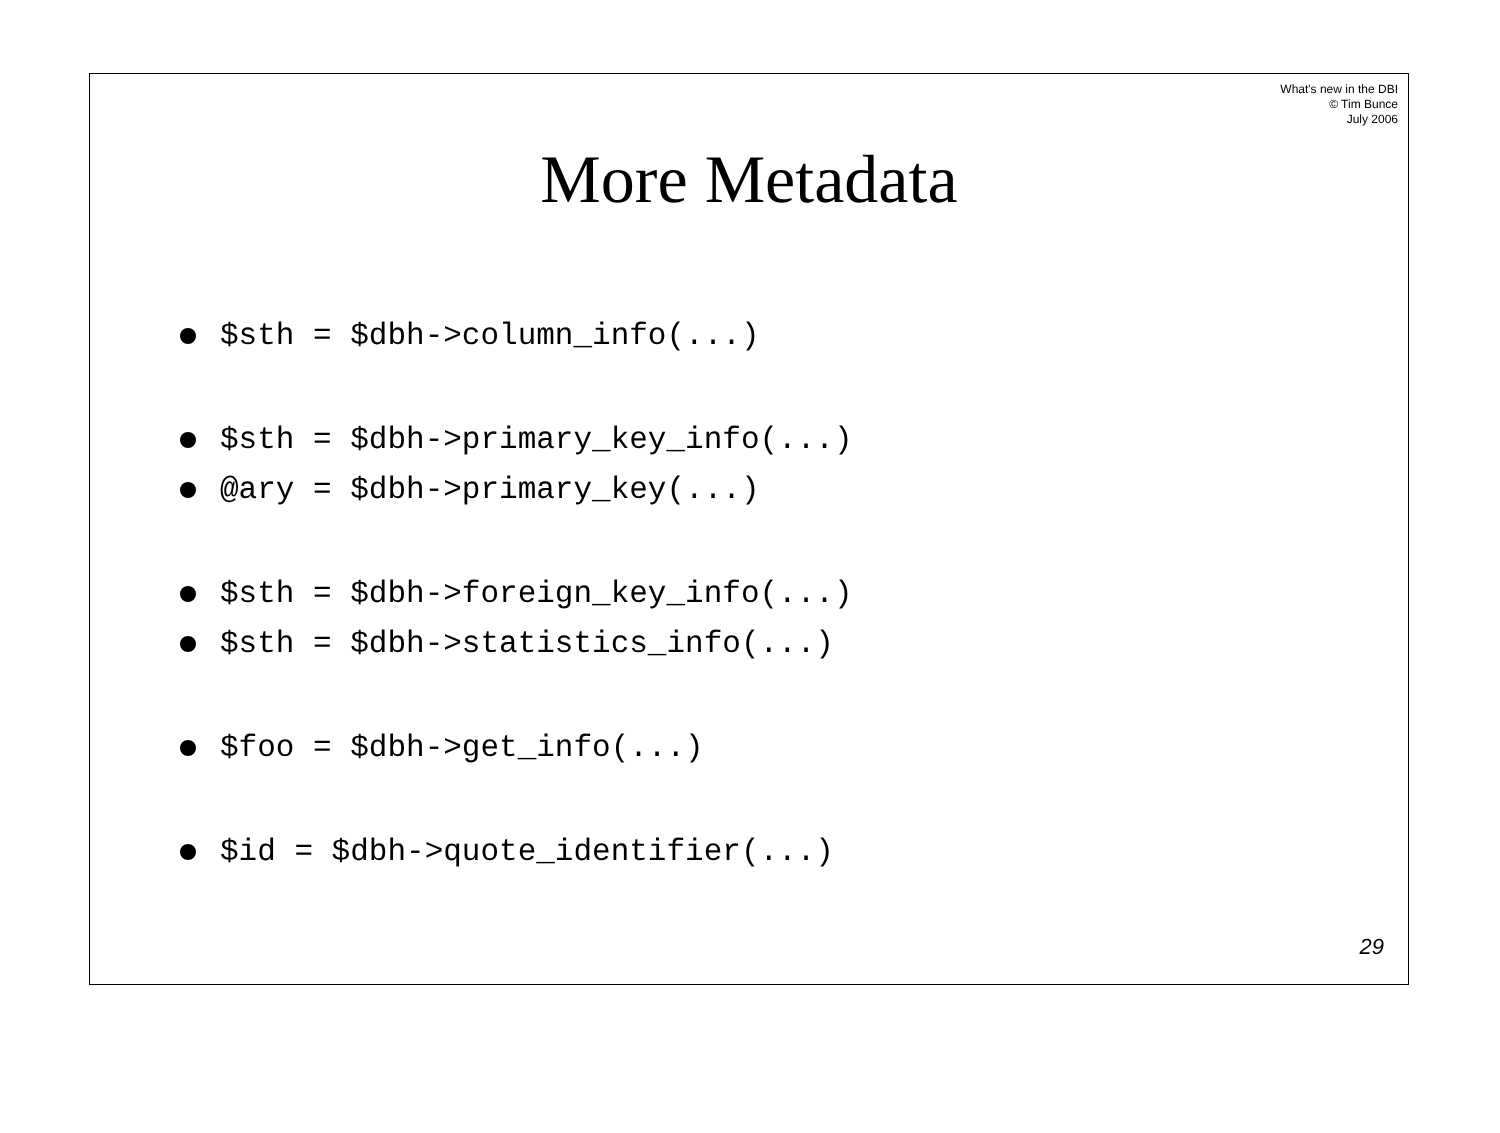What's new in the DBI
© Tim Bunce
July 2006
More Metadata
$sth = $dbh->column_info(...)
$sth = $dbh->primary_key_info(...)
@ary = $dbh->primary_key(...)
$sth = $dbh->foreign_key_info(...)
$sth = $dbh->statistics_info(...)
$foo = $dbh->get_info(...)
$id = $dbh->quote_identifier(...)
29